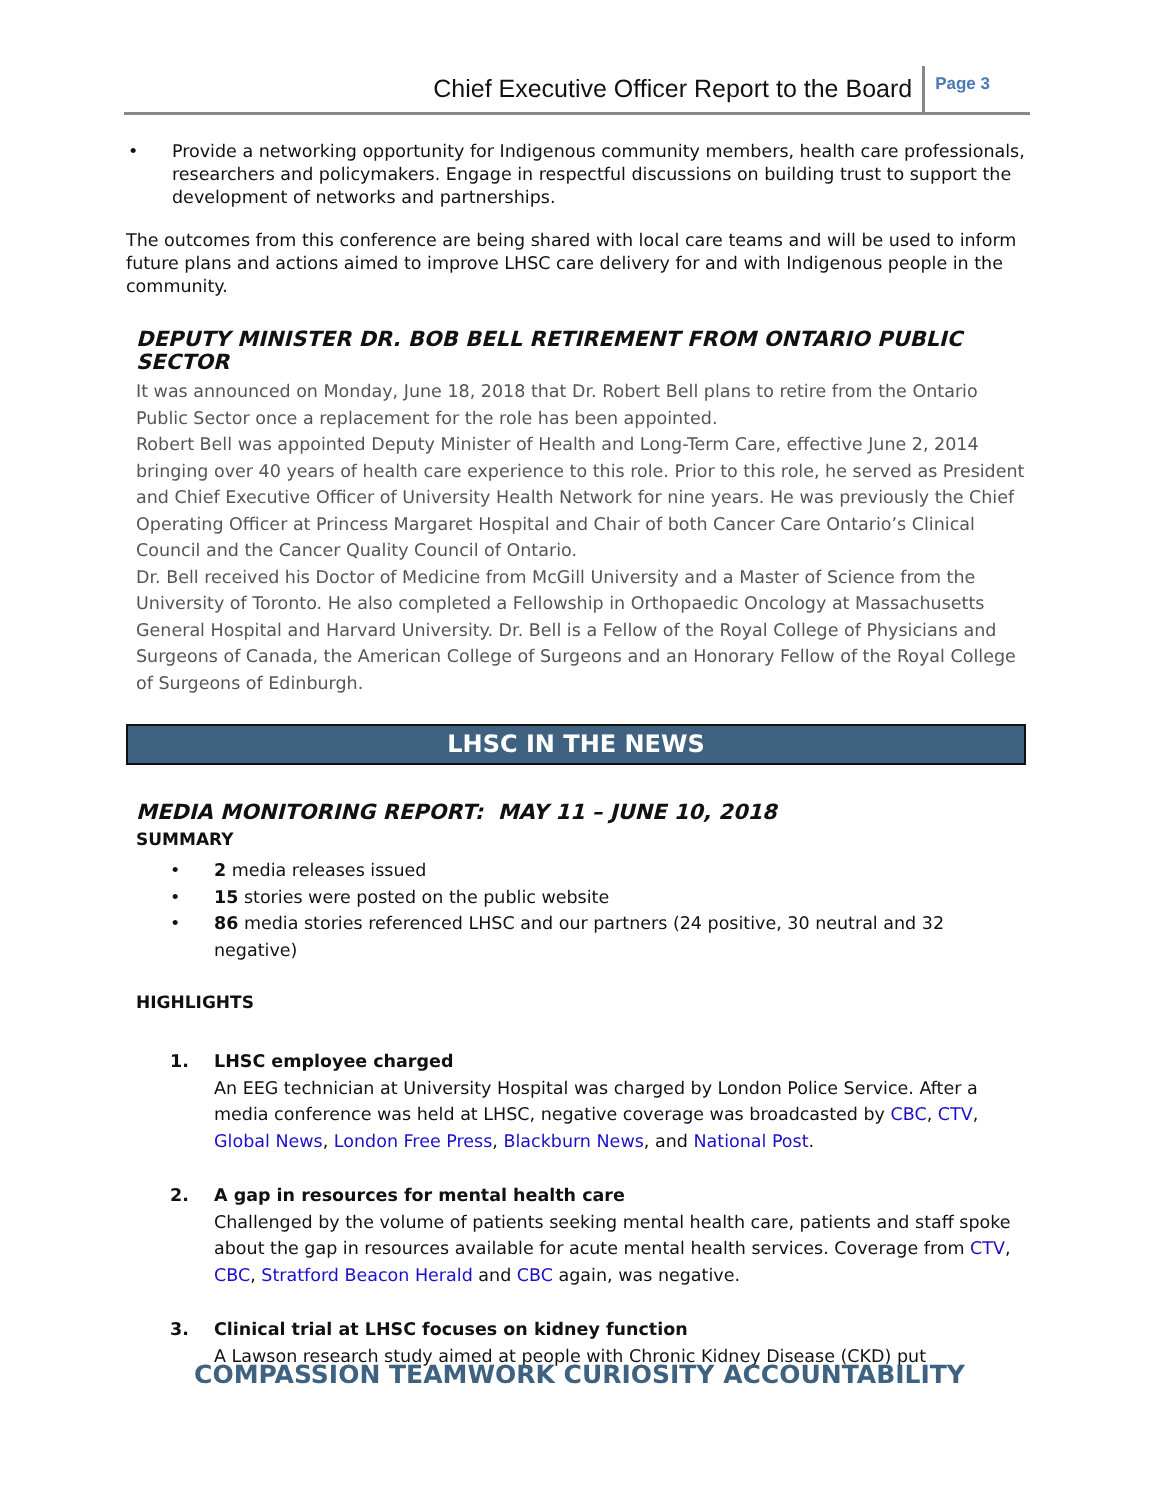Chief Executive Officer Report to the Board
Page 3
• Provide a networking opportunity for Indigenous community members, health care professionals, researchers and policymakers. Engage in respectful discussions on building trust to support the development of networks and partnerships.
The outcomes from this conference are being shared with local care teams and will be used to inform future plans and actions aimed to improve LHSC care delivery for and with Indigenous people in the community.
DEPUTY MINISTER DR. BOB BELL RETIREMENT FROM ONTARIO PUBLIC SECTOR
It was announced on Monday, June 18, 2018 that Dr. Robert Bell plans to retire from the Ontario Public Sector once a replacement for the role has been appointed.
Robert Bell was appointed Deputy Minister of Health and Long-Term Care, effective June 2, 2014 bringing over 40 years of health care experience to this role. Prior to this role, he served as President and Chief Executive Officer of University Health Network for nine years. He was previously the Chief Operating Officer at Princess Margaret Hospital and Chair of both Cancer Care Ontario’s Clinical Council and the Cancer Quality Council of Ontario.
Dr. Bell received his Doctor of Medicine from McGill University and a Master of Science from the University of Toronto. He also completed a Fellowship in Orthopaedic Oncology at Massachusetts General Hospital and Harvard University. Dr. Bell is a Fellow of the Royal College of Physicians and Surgeons of Canada, the American College of Surgeons and an Honorary Fellow of the Royal College of Surgeons of Edinburgh.
LHSC IN THE NEWS
MEDIA MONITORING REPORT: MAY 11 – JUNE 10, 2018
SUMMARY
• 2 media releases issued
• 15 stories were posted on the public website
• 86 media stories referenced LHSC and our partners (24 positive, 30 neutral and 32 negative)
HIGHLIGHTS
1. LHSC employee charged
An EEG technician at University Hospital was charged by London Police Service. After a media conference was held at LHSC, negative coverage was broadcasted by CBC, CTV, Global News, London Free Press, Blackburn News, and National Post.
2. A gap in resources for mental health care
Challenged by the volume of patients seeking mental health care, patients and staff spoke about the gap in resources available for acute mental health services. Coverage from CTV, CBC, Stratford Beacon Herald and CBC again, was negative.
3. Clinical trial at LHSC focuses on kidney function
A Lawson research study aimed at people with Chronic Kidney Disease (CKD) put
COMPASSION TEAMWORK CURIOSITY ACCOUNTABILITY